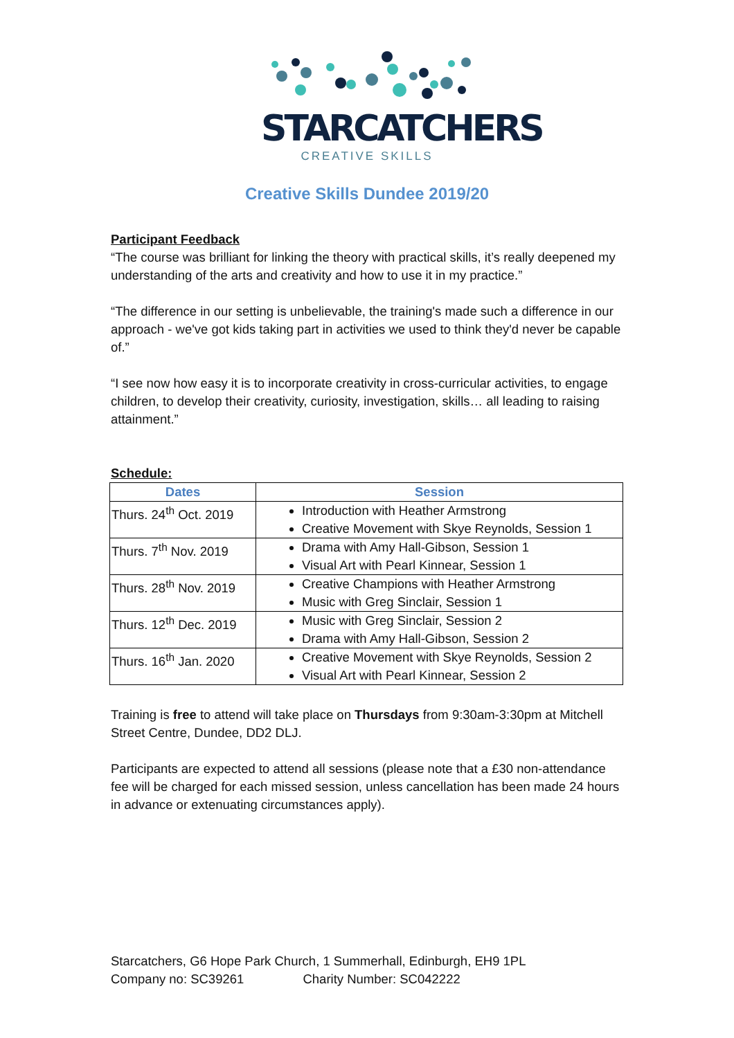STARCATCHERS
CREATIVE SKILLS
Creative Skills Dundee 2019/20
Participant Feedback
“The course was brilliant for linking the theory with practical skills, it’s really deepened my understanding of the arts and creativity and how to use it in my practice.”
“The difference in our setting is unbelievable, the training's made such a difference in our approach - we've got kids taking part in activities we used to think they'd never be capable of.”
“I see now how easy it is to incorporate creativity in cross-curricular activities, to engage children, to develop their creativity, curiosity, investigation, skills… all leading to raising attainment.”
Schedule:
| Dates | Session |
| --- | --- |
| Thurs. 24<sup>th</sup> Oct. 2019 | Introduction with Heather Armstrong Creative Movement with Skye Reynolds, Session 1 |
| Thurs. 7<sup>th</sup> Nov. 2019 | Drama with Amy Hall-Gibson, Session 1 Visual Art with Pearl Kinnear, Session 1 |
| Thurs. 28<sup>th</sup> Nov. 2019 | Creative Champions with Heather Armstrong Music with Greg Sinclair, Session 1 |
| Thurs. 12<sup>th</sup> Dec. 2019 | Music with Greg Sinclair, Session 2 Drama with Amy Hall-Gibson, Session 2 |
| Thurs. 16<sup>th</sup> Jan. 2020 | Creative Movement with Skye Reynolds, Session 2 Visual Art with Pearl Kinnear, Session 2 |
Training is free to attend will take place on Thursdays from 9:30am-3:30pm at Mitchell Street Centre, Dundee, DD2 DLJ.
Participants are expected to attend all sessions (please note that a £30 non-attendance fee will be charged for each missed session, unless cancellation has been made 24 hours in advance or extenuating circumstances apply).
Starcatchers, G6 Hope Park Church, 1 Summerhall, Edinburgh, EH9 1PL
Company no: SC39261 Charity Number: SC042222